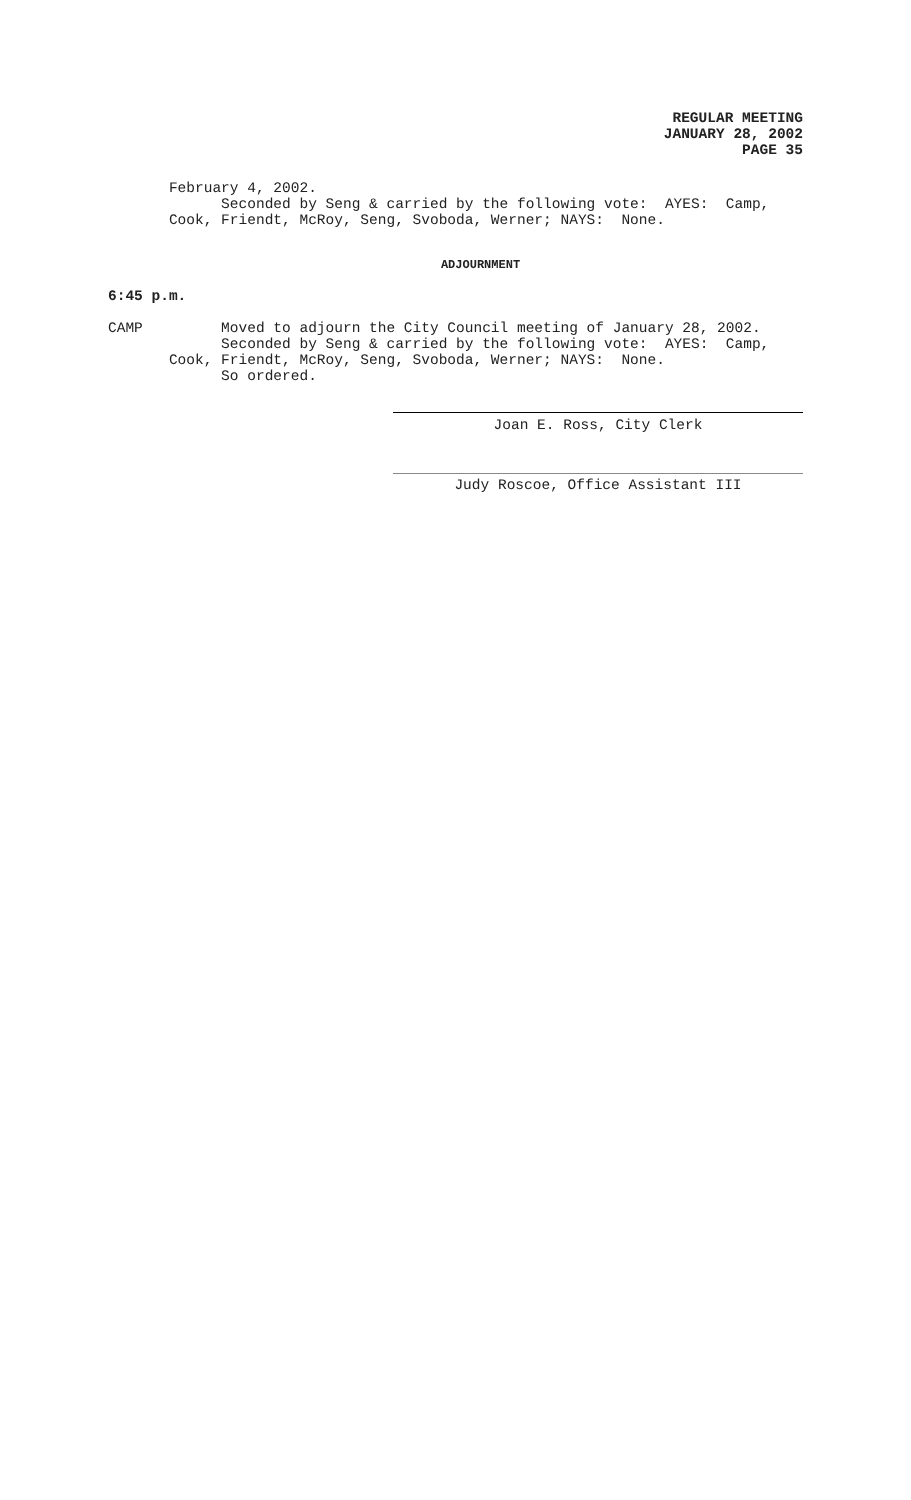REGULAR MEETING
JANUARY 28, 2002
PAGE 35
February 4, 2002. Seconded by Seng & carried by the following vote: AYES: Camp, Cook, Friendt, McRoy, Seng, Svoboda, Werner; NAYS: None.
ADJOURNMENT
6:45 p.m.
CAMP Moved to adjourn the City Council meeting of January 28, 2002. Seconded by Seng & carried by the following vote: AYES: Camp, Cook, Friendt, McRoy, Seng, Svoboda, Werner; NAYS: None. So ordered.
Joan E. Ross, City Clerk
Judy Roscoe, Office Assistant III